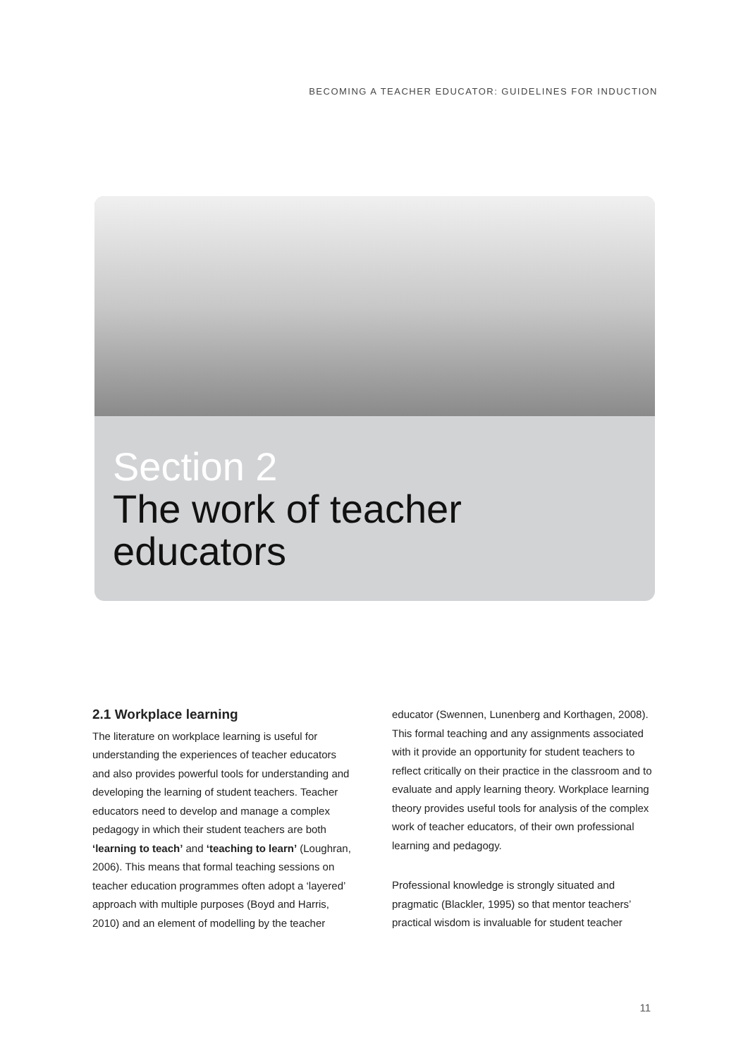BECOMING A TEACHER EDUCATOR: GUIDELINES FOR INDUCTION
Section 2
The work of teacher
educators
2.1 Workplace learning
The literature on workplace learning is useful for understanding the experiences of teacher educators and also provides powerful tools for understanding and developing the learning of student teachers. Teacher educators need to develop and manage a complex pedagogy in which their student teachers are both ‘learning to teach’ and ‘teaching to learn’ (Loughran, 2006). This means that formal teaching sessions on teacher education programmes often adopt a ‘layered’ approach with multiple purposes (Boyd and Harris, 2010) and an element of modelling by the teacher
educator (Swennen, Lunenberg and Korthagen, 2008). This formal teaching and any assignments associated with it provide an opportunity for student teachers to reflect critically on their practice in the classroom and to evaluate and apply learning theory. Workplace learning theory provides useful tools for analysis of the complex work of teacher educators, of their own professional learning and pedagogy.
Professional knowledge is strongly situated and pragmatic (Blackler, 1995) so that mentor teachers’ practical wisdom is invaluable for student teacher
11